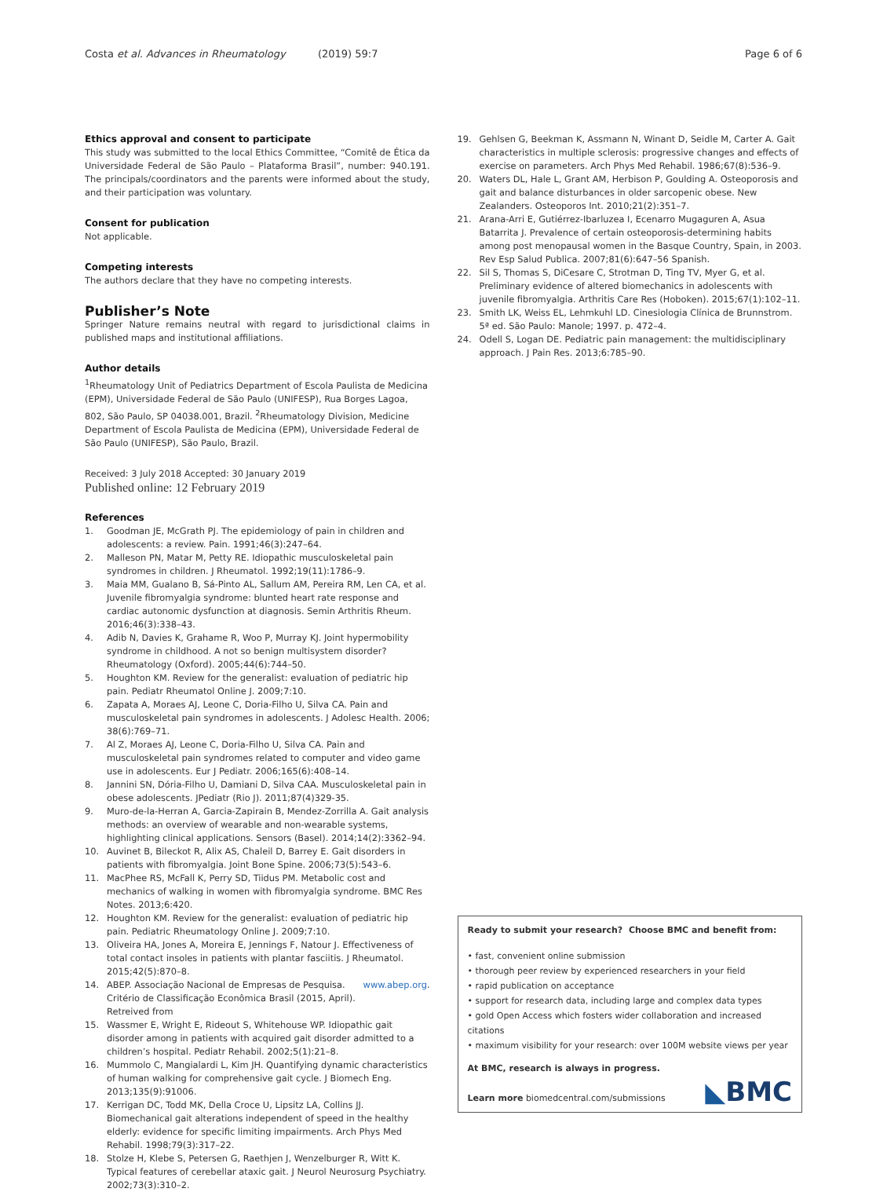Costa et al. Advances in Rheumatology (2019) 59:7
Page 6 of 6
Ethics approval and consent to participate
This study was submitted to the local Ethics Committee, “Comitê de Ética da Universidade Federal de São Paulo – Plataforma Brasil”, number: 940.191. The principals/coordinators and the parents were informed about the study, and their participation was voluntary.
Consent for publication
Not applicable.
Competing interests
The authors declare that they have no competing interests.
Publisher’s Note
Springer Nature remains neutral with regard to jurisdictional claims in published maps and institutional affiliations.
Author details
<sup>1</sup> Rheumatology Unit of Pediatrics Department of Escola Paulista de Medicina (EPM), Universidade Federal de São Paulo (UNIFESP), Rua Borges Lagoa, 802, São Paulo, SP 04038.001, Brazil. <sup>2</sup>Rheumatology Division, Medicine Department of Escola Paulista de Medicina (EPM), Universidade Federal de São Paulo (UNIFESP), São Paulo, Brazil.
Received: 3 July 2018 Accepted: 30 January 2019
Published online: 12 February 2019
References
1. Goodman JE, McGrath PJ. The epidemiology of pain in children and adolescents: a review. Pain. 1991;46(3):247–64.
2. Malleson PN, Matar M, Petty RE. Idiopathic musculoskeletal pain syndromes in children. J Rheumatol. 1992;19(11):1786–9.
3. Maia MM, Gualano B, Sá-Pinto AL, Sallum AM, Pereira RM, Len CA, et al. Juvenile fibromyalgia syndrome: blunted heart rate response and cardiac autonomic dysfunction at diagnosis. Semin Arthritis Rheum. 2016;46(3):338–43.
4. Adib N, Davies K, Grahame R, Woo P, Murray KJ. Joint hypermobility syndrome in childhood. A not so benign multisystem disorder? Rheumatology (Oxford). 2005;44(6):744–50.
5. Houghton KM. Review for the generalist: evaluation of pediatric hip pain. Pediatr Rheumatol Online J. 2009;7:10.
6. Zapata A, Moraes AJ, Leone C, Doria-Filho U, Silva CA. Pain and musculoskeletal pain syndromes in adolescents. J Adolesc Health. 2006; 38(6):769–71.
7. Al Z, Moraes AJ, Leone C, Doria-Filho U, Silva CA. Pain and musculoskeletal pain syndromes related to computer and video game use in adolescents. Eur J Pediatr. 2006;165(6):408–14.
8. Jannini SN, Dória-Filho U, Damiani D, Silva CAA. Musculoskeletal pain in obese adolescents. JPediatr (Rio J). 2011;87(4)329-35.
9. Muro-de-la-Herran A, Garcia-Zapirain B, Mendez-Zorrilla A. Gait analysis methods: an overview of wearable and non-wearable systems, highlighting clinical applications. Sensors (Basel). 2014;14(2):3362–94.
10. Auvinet B, Bileckot R, Alix AS, Chaleil D, Barrey E. Gait disorders in patients with fibromyalgia. Joint Bone Spine. 2006;73(5):543–6.
11. MacPhee RS, McFall K, Perry SD, Tiidus PM. Metabolic cost and mechanics of walking in women with fibromyalgia syndrome. BMC Res Notes. 2013;6:420.
12. Houghton KM. Review for the generalist: evaluation of pediatric hip pain. Pediatric Rheumatology Online J. 2009;7:10.
13. Oliveira HA, Jones A, Moreira E, Jennings F, Natour J. Effectiveness of total contact insoles in patients with plantar fasciitis. J Rheumatol. 2015;42(5):870–8.
14. ABEP. Associação Nacional de Empresas de Pesquisa. Critério de Classificação Econômica Brasil (2015, April). Retreived from www.abep.org.
15. Wassmer E, Wright E, Rideout S, Whitehouse WP. Idiopathic gait disorder among in patients with acquired gait disorder admitted to a children’s hospital. Pediatr Rehabil. 2002;5(1):21–8.
16. Mummolo C, Mangialardi L, Kim JH. Quantifying dynamic characteristics of human walking for comprehensive gait cycle. J Biomech Eng. 2013;135(9):91006.
17. Kerrigan DC, Todd MK, Della Croce U, Lipsitz LA, Collins JJ. Biomechanical gait alterations independent of speed in the healthy elderly: evidence for specific limiting impairments. Arch Phys Med Rehabil. 1998;79(3):317–22.
18. Stolze H, Klebe S, Petersen G, Raethjen J, Wenzelburger R, Witt K. Typical features of cerebellar ataxic gait. J Neurol Neurosurg Psychiatry. 2002;73(3):310–2.
19. Gehlsen G, Beekman K, Assmann N, Winant D, Seidle M, Carter A. Gait characteristics in multiple sclerosis: progressive changes and effects of exercise on parameters. Arch Phys Med Rehabil. 1986;67(8):536–9.
20. Waters DL, Hale L, Grant AM, Herbison P, Goulding A. Osteoporosis and gait and balance disturbances in older sarcopenic obese. New Zealanders. Osteoporos Int. 2010;21(2):351–7.
21. Arana-Arri E, Gutiérrez-Ibarluzea I, Ecenarro Mugaguren A, Asua Batarrita J. Prevalence of certain osteoporosis-determining habits among post menopausal women in the Basque Country, Spain, in 2003. Rev Esp Salud Publica. 2007;81(6):647–56 Spanish.
22. Sil S, Thomas S, DiCesare C, Strotman D, Ting TV, Myer G, et al. Preliminary evidence of altered biomechanics in adolescents with juvenile fibromyalgia. Arthritis Care Res (Hoboken). 2015;67(1):102–11.
23. Smith LK, Weiss EL, Lehmkuhl LD. Cinesiologia Clínica de Brunnstrom. 5ª ed. São Paulo: Manole; 1997. p. 472–4.
24. Odell S, Logan DE. Pediatric pain management: the multidisciplinary approach. J Pain Res. 2013;6:785–90.
Ready to submit your research? Choose BMC and benefit from:
• fast, convenient online submission
• thorough peer review by experienced researchers in your field
• rapid publication on acceptance
• support for research data, including large and complex data types
• gold Open Access which fosters wider collaboration and increased citations
• maximum visibility for your research: over 100M website views per year
At BMC, research is always in progress.
Learn more biomedcentral.com/submissions
◣BMC